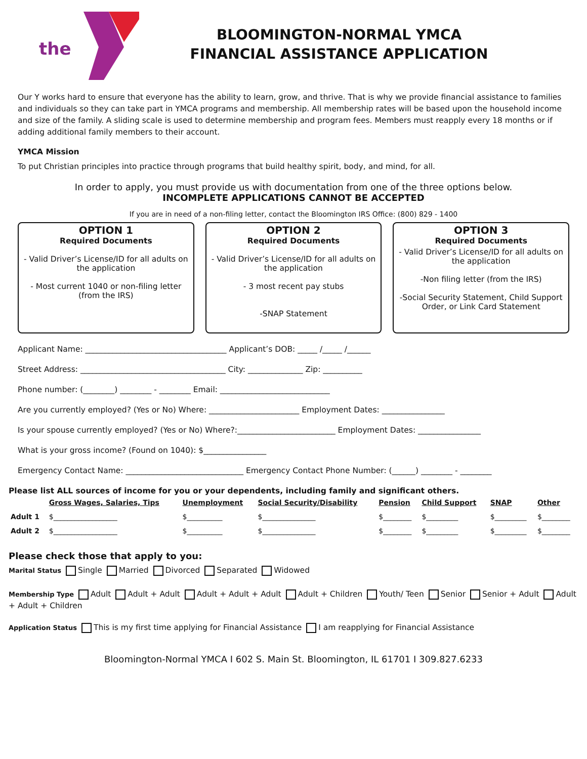the
BLOOMINGTON-NORMAL YMCA
FINANCIAL ASSISTANCE APPLICATION
Our Y works hard to ensure that everyone has the ability to learn, grow, and thrive. That is why we provide financial assistance to families and individuals so they can take part in YMCA programs and membership. All membership rates will be based upon the household income and size of the family. A sliding scale is used to determine membership and program fees. Members must reapply every 18 months or if adding additional family members to their account.
YMCA Mission
To put Christian principles into practice through programs that build healthy spirit, body, and mind, for all.
In order to apply, you must provide us with documentation from one of the three options below.
INCOMPLETE APPLICATIONS CANNOT BE ACCEPTED
If you are in need of a non-filing letter, contact the Bloomington IRS Office: (800) 829 - 1400
OPTION 1
Required Documents
- Valid Driver’s License/ID for all adults on the application
- Most current 1040 or non-filing letter (from the IRS)
OPTION 2
Required Documents
- Valid Driver’s License/ID for all adults on the application
- 3 most recent pay stubs
-SNAP Statement
OPTION 3
Required Documents
- Valid Driver’s License/ID for all adults on the application
-Non filing letter (from the IRS)
-Social Security Statement, Child Support Order, or Link Card Statement
Applicant Name: ____________________________________ Applicant’s DOB: _____ /_____ /______
Street Address: _____________________________________ City: ______________ Zip: __________
Phone number: (________) ________ - ________ Email: ____________________________
Are you currently employed? (Yes or No) Where: _______________________ Employment Dates: ________________
Is your spouse currently employed? (Yes or No) Where?:_________________________ Employment Dates: ________________
What is your gross income? (Found on 1040): $________________
Emergency Contact Name: ______________________________ Emergency Contact Phone Number: (______) ________ - ________
Please list ALL sources of income for you or your dependents, including family and significant others.
| | Gross Wages, Salaries, Tips | Unemployment | Social Security/Disability | Pension | Child Support | SNAP | Other |
| Adult 1 | $__________________ | $__________ | $_______________ | $________ | $_________ | $_________ | $________ |
| Adult 2 | $__________________ | $__________ | $_______________ | $________ | $_________ | $_________ | $________ |
Please check those that apply to you:
Marital Status Single Married Divorced Separated Widowed
Membership Type Adult Adult + Adult Adult + Adult + Adult Adult + Children Youth/ Teen Senior Senior + Adult Adult + Adult + Children
Application Status This is my first time applying for Financial Assistance I am reapplying for Financial Assistance
Bloomington-Normal YMCA I 602 S. Main St. Bloomington, IL 61701 I 309.827.6233